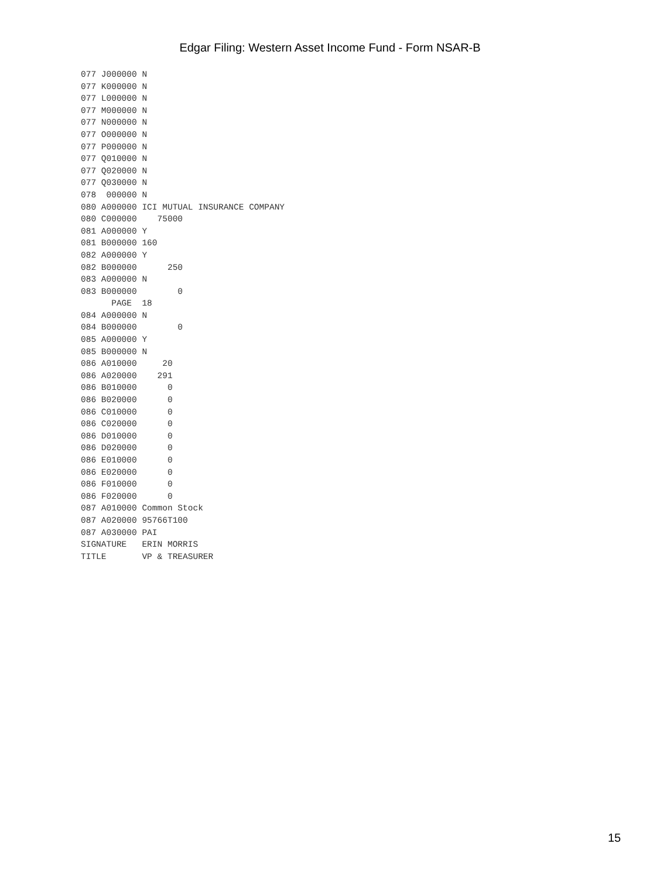Edgar Filing: Western Asset Income Fund - Form NSAR-B
077 J000000 N
077 K000000 N
077 L000000 N
077 M000000 N
077 N000000 N
077 O000000 N
077 P000000 N
077 Q010000 N
077 Q020000 N
077 Q030000 N
078  000000 N
080 A000000 ICI MUTUAL INSURANCE COMPANY
080 C000000    75000
081 A000000 Y
081 B000000 160
082 A000000 Y
082 B000000      250
083 A000000 N
083 B000000        0
      PAGE  18
084 A000000 N
084 B000000        0
085 A000000 Y
085 B000000 N
086 A010000     20
086 A020000    291
086 B010000      0
086 B020000      0
086 C010000      0
086 C020000      0
086 D010000      0
086 D020000      0
086 E010000      0
086 E020000      0
086 F010000      0
086 F020000      0
087 A010000 Common Stock
087 A020000 95766T100
087 A030000 PAI
SIGNATURE   ERIN MORRIS
TITLE       VP & TREASURER
15